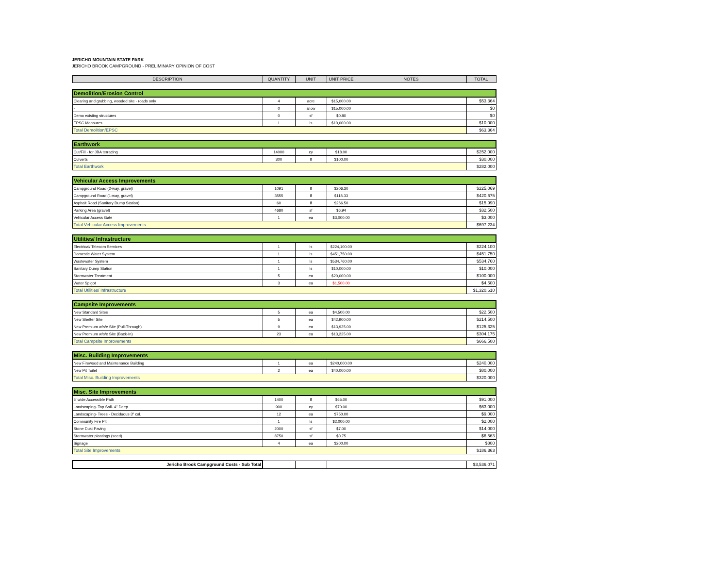JERICHO MOUNTAIN STATE PARK
JERICHO BROOK CAMPGROUND - PRELIMINARY OPINION OF COST
| DESCRIPTION | QUANTITY | UNIT | UNIT PRICE | NOTES | TOTAL |
| --- | --- | --- | --- | --- | --- |
| Demolition/Erosion Control | | | | | |
| Clearing and grubbing, wooded site - roads only | 4 | acre | $15,000.00 | | $53,364 |
| - | 0 | allow | $15,000.00 | | $0 |
| Demo existing structures | 0 | sf | $0.80 | | $0 |
| EPSC Measures | 1 | ls | $10,000.00 | | $10,000 |
| Total Demolition/EPSC | | | | | $63,364 |
| Earthwork | | | | | |
| Cut/Fill - for JBA terracing | 14000 | cy | $18.00 | | $252,000 |
| Culverts | 300 | lf | $100.00 | | $30,000 |
| Total Earthwork | | | | | $282,000 |
| Vehicular Access Improvements | | | | | |
| Campground Road (2-way, gravel) | 1091 | lf | $206.30 | | $225,069 |
| Campground Road (1-way, gravel) | 3555 | lf | $118.33 | | $420,675 |
| Asphalt Road (Sanitary Dump Station) | 60 | lf | $266.50 | | $15,990 |
| Parking Area (gravel) | 4680 | sf | $6.94 | | $32,500 |
| Vehicular Access Gate | 1 | ea | $3,000.00 | | $3,000 |
| Total Vehicular Access Improvements | | | | | $697,234 |
| Utilities/ Infrastructure | | | | | |
| Electrical/ Telecom Services | 1 | ls | $224,100.00 | | $224,100 |
| Domestic Water System | 1 | ls | $451,750.00 | | $451,750 |
| Wastewater System | 1 | ls | $534,760.00 | | $534,760 |
| Sanitary Dump Station | 1 | ls | $10,000.00 | | $10,000 |
| Stormwater Treatment | 5 | ea | $20,000.00 | | $100,000 |
| Water Spigot | 3 | ea | $1,500.00 | | $4,500 |
| Total Utilities/ Infrastructure | | | | | $1,320,610 |
| Campsite Improvements | | | | | |
| New Standard Sites | 5 | ea | $4,500.00 | | $22,500 |
| New Shelter Site | 5 | ea | $42,900.00 | | $214,500 |
| New Premium w/s/e Site (Pull-Through) | 9 | ea | $13,925.00 | | $125,325 |
| New Premium w/s/e Site (Back-In) | 23 | ea | $13,225.00 | | $304,175 |
| Total Campsite Improvements | | | | | $666,500 |
| Misc. Building Improvements | | | | | |
| New Firewood and Maintenance Building | 1 | ea | $240,000.00 | | $240,000 |
| New Pit Toilet | 2 | ea | $40,000.00 | | $80,000 |
| Total Misc. Building Improvements | | | | | $320,000 |
| Misc. Site Improvements | | | | | |
| 5' wide Accessible Path | 1400 | lf | $65.00 | | $91,000 |
| Landscaping- Top Soil- 4" Deep | 900 | cy | $70.00 | | $63,000 |
| Landscaping- Trees - Deciduous 3" cal. | 12 | ea | $750.00 | | $9,000 |
| Community Fire Pit | 1 | ls | $2,000.00 | | $2,000 |
| Stone Dust Paving | 2000 | sf | $7.00 | | $14,000 |
| Stormwater plantings (seed) | 8750 | sf | $0.75 | | $6,563 |
| Signage | 4 | ea | $200.00 | | $800 |
| Total Site Improvements | | | | | $186,363 |
| Jericho Brook Campground Costs - Sub Total | | | | | $3,536,071 |